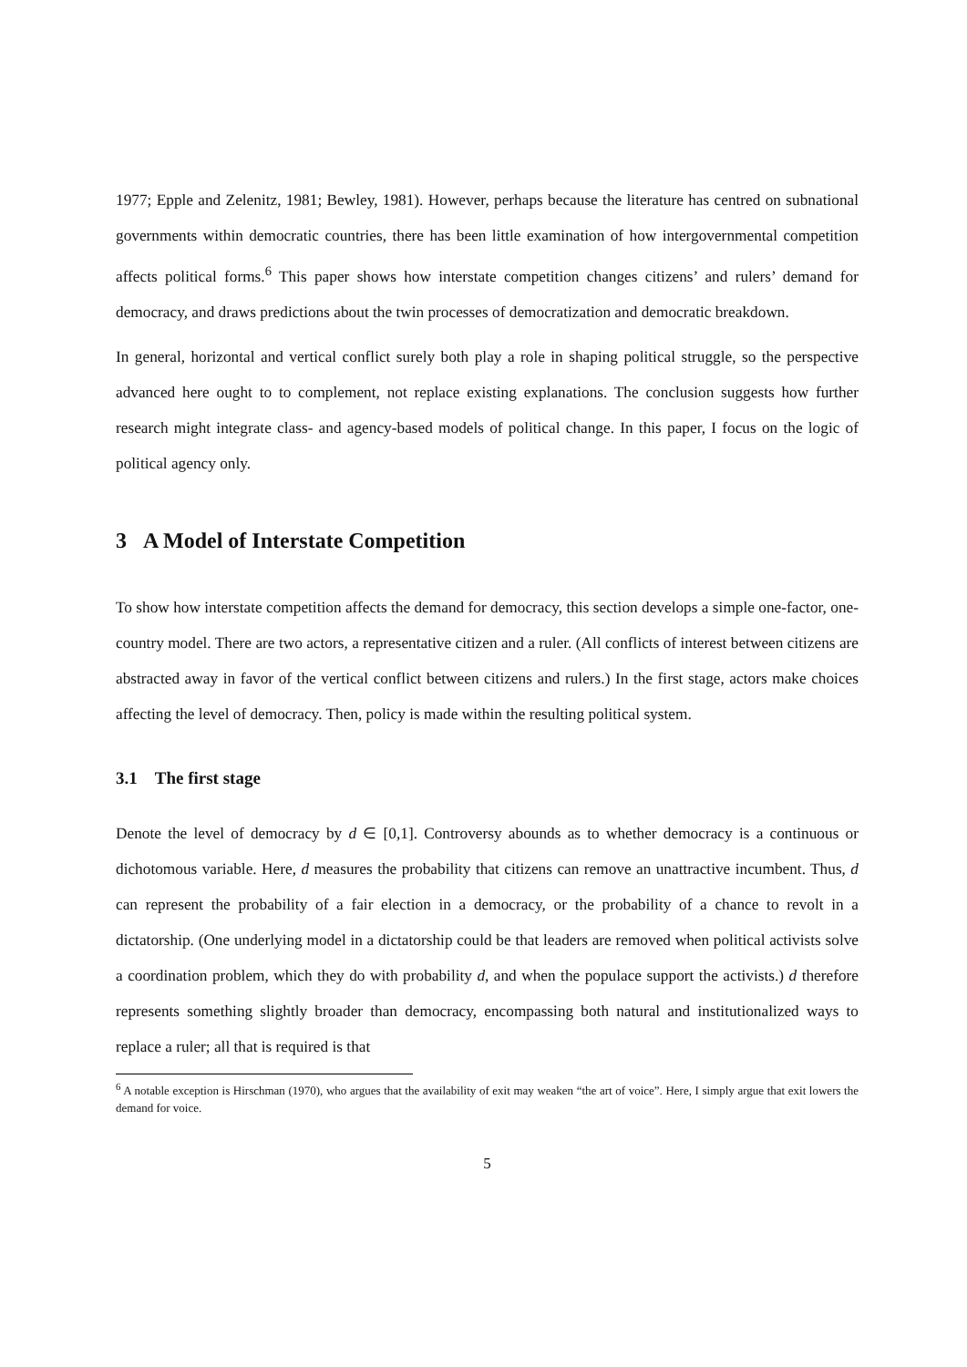1977; Epple and Zelenitz, 1981; Bewley, 1981). However, perhaps because the literature has centred on subnational governments within democratic countries, there has been little examination of how intergovernmental competition affects political forms.<sup>6</sup> This paper shows how interstate competition changes citizens’ and rulers’ demand for democracy, and draws predictions about the twin processes of democratization and democratic breakdown.
In general, horizontal and vertical conflict surely both play a role in shaping political struggle, so the perspective advanced here ought to to complement, not replace existing explanations. The conclusion suggests how further research might integrate class- and agency-based models of political change. In this paper, I focus on the logic of political agency only.
3 A Model of Interstate Competition
To show how interstate competition affects the demand for democracy, this section develops a simple one-factor, one-country model. There are two actors, a representative citizen and a ruler. (All conflicts of interest between citizens are abstracted away in favor of the vertical conflict between citizens and rulers.) In the first stage, actors make choices affecting the level of democracy. Then, policy is made within the resulting political system.
3.1 The first stage
Denote the level of democracy by d ∈ [0,1]. Controversy abounds as to whether democracy is a continuous or dichotomous variable. Here, d measures the probability that citizens can remove an unattractive incumbent. Thus, d can represent the probability of a fair election in a democracy, or the probability of a chance to revolt in a dictatorship. (One underlying model in a dictatorship could be that leaders are removed when political activists solve a coordination problem, which they do with probability d, and when the populace support the activists.) d therefore represents something slightly broader than democracy, encompassing both natural and institutionalized ways to replace a ruler; all that is required is that
<sup>6</sup> A notable exception is Hirschman (1970), who argues that the availability of exit may weaken “the art of voice”. Here, I simply argue that exit lowers the demand for voice.
5